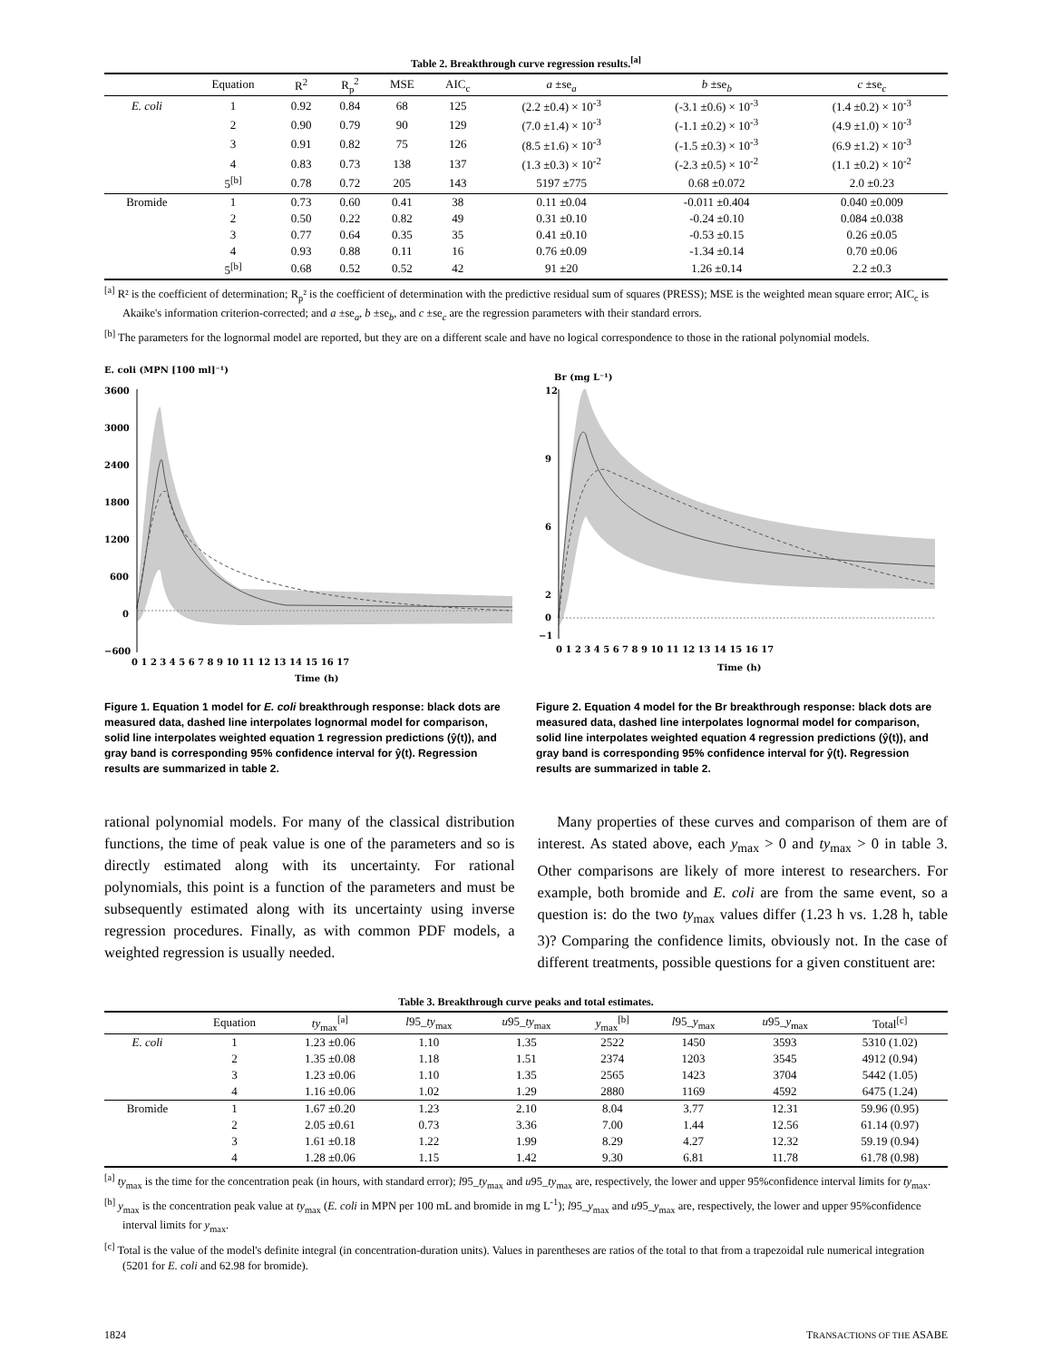Table 2. Breakthrough curve regression results. <sup>[a]</sup>
| | Equation | R<sup>2</sup> | R<sub>p</sub><sup>2</sup> | MSE | AIC<sub>c</sub> | a ±se<sub>a</sub> | b ±se<sub>b</sub> | c ±se<sub>c</sub> |
| --- | --- | --- | --- | --- | --- | --- | --- | --- |
| E. coli | 1 | 0.92 | 0.84 | 68 | 125 | (2.2 ±0.4) × 10<sup>-3</sup> | (-3.1 ±0.6) × 10<sup>-3</sup> | (1.4 ±0.2) × 10<sup>-3</sup> |
| | 2 | 0.90 | 0.79 | 90 | 129 | (7.0 ±1.4) × 10<sup>-3</sup> | (-1.1 ±0.2) × 10<sup>-3</sup> | (4.9 ±1.0) × 10<sup>-3</sup> |
| | 3 | 0.91 | 0.82 | 75 | 126 | (8.5 ±1.6) × 10<sup>-3</sup> | (-1.5 ±0.3) × 10<sup>-3</sup> | (6.9 ±1.2) × 10<sup>-3</sup> |
| | 4 | 0.83 | 0.73 | 138 | 137 | (1.3 ±0.3) × 10<sup>-2</sup> | (-2.3 ±0.5) × 10<sup>-2</sup> | (1.1 ±0.2) × 10<sup>-2</sup> |
| | 5<sup>[b]</sup> | 0.78 | 0.72 | 205 | 143 | 5197 ±775 | 0.68 ±0.072 | 2.0 ±0.23 |
| Bromide | 1 | 0.73 | 0.60 | 0.41 | 38 | 0.11 ±0.04 | -0.011 ±0.404 | 0.040 ±0.009 |
| | 2 | 0.50 | 0.22 | 0.82 | 49 | 0.31 ±0.10 | -0.24 ±0.10 | 0.084 ±0.038 |
| | 3 | 0.77 | 0.64 | 0.35 | 35 | 0.41 ±0.10 | -0.53 ±0.15 | 0.26 ±0.05 |
| | 4 | 0.93 | 0.88 | 0.11 | 16 | 0.76 ±0.09 | -1.34 ±0.14 | 0.70 ±0.06 |
| | 5<sup>[b]</sup> | 0.68 | 0.52 | 0.52 | 42 | 91 ±20 | 1.26 ±0.14 | 2.2 ±0.3 |
<sup>[a]</sup> R² is the coefficient of determination; R<sub>p</sub>² is the coefficient of determination with the predictive residual sum of squares (PRESS); MSE is the weighted mean square error; AIC<sub>c</sub> is Akaike's information criterion-corrected; and a ±se<sub>a</sub>, b ±se<sub>b</sub>, and c ±se<sub>c</sub> are the regression parameters with their standard errors.
<sup>[b]</sup> The parameters for the lognormal model are reported, but they are on a different scale and have no logical correspondence to those in the rational polynomial models.
E. coli (MPN [100 ml]⁻¹)
3600
3000
2400
1800
1200
600
0
−600
0 1 2 3 4 5 6 7 8 9 10 11 12 13 14 15 16 17
Time (h)
Figure 1. Equation 1 model for E. coli breakthrough response: black dots are measured data, dashed line interpolates lognormal model for comparison, solid line interpolates weighted equation 1 regression predictions (ŷ(t)), and gray band is corresponding 95% confidence interval for ŷ(t). Regression results are summarized in table 2.
Br (mg L⁻¹)
12
9
6
2
0
−1
0 1 2 3 4 5 6 7 8 9 10 11 12 13 14 15 16 17
Time (h)
Figure 2. Equation 4 model for the Br breakthrough response: black dots are measured data, dashed line interpolates lognormal model for comparison, solid line interpolates weighted equation 4 regression predictions (ŷ(t)), and gray band is corresponding 95% confidence interval for ŷ(t). Regression results are summarized in table 2.
rational polynomial models. For many of the classical distribution functions, the time of peak value is one of the parameters and so is directly estimated along with its uncertainty. For rational polynomials, this point is a function of the parameters and must be subsequently estimated along with its uncertainty using inverse regression procedures. Finally, as with common PDF models, a weighted regression is usually needed.
Many properties of these curves and comparison of them are of interest. As stated above, each y<sub>max</sub> > 0 and ty<sub>max</sub> > 0 in table 3. Other comparisons are likely of more interest to researchers. For example, both bromide and E. coli are from the same event, so a question is: do the two ty<sub>max</sub> values differ (1.23 h vs. 1.28 h, table 3)? Comparing the confidence limits, obviously not. In the case of different treatments, possible questions for a given constituent are:
Table 3. Breakthrough curve peaks and total estimates.
| | Equation | ty<sub>max</sub><sup>[a]</sup> | l 95_ ty<sub>max</sub> | u 95_ ty<sub>max</sub> | y<sub>max</sub><sup>[b]</sup> | l 95_ y<sub>max</sub> | u 95_ y<sub>max</sub> | Total<sup>[c]</sup> |
| --- | --- | --- | --- | --- | --- | --- | --- | --- |
| E. coli | 1 | 1.23 ±0.06 | 1.10 | 1.35 | 2522 | 1450 | 3593 | 5310 (1.02) |
| | 2 | 1.35 ±0.08 | 1.18 | 1.51 | 2374 | 1203 | 3545 | 4912 (0.94) |
| | 3 | 1.23 ±0.06 | 1.10 | 1.35 | 2565 | 1423 | 3704 | 5442 (1.05) |
| | 4 | 1.16 ±0.06 | 1.02 | 1.29 | 2880 | 1169 | 4592 | 6475 (1.24) |
| Bromide | 1 | 1.67 ±0.20 | 1.23 | 2.10 | 8.04 | 3.77 | 12.31 | 59.96 (0.95) |
| | 2 | 2.05 ±0.61 | 0.73 | 3.36 | 7.00 | 1.44 | 12.56 | 61.14 (0.97) |
| | 3 | 1.61 ±0.18 | 1.22 | 1.99 | 8.29 | 4.27 | 12.32 | 59.19 (0.94) |
| | 4 | 1.28 ±0.06 | 1.15 | 1.42 | 9.30 | 6.81 | 11.78 | 61.78 (0.98) |
<sup>[a]</sup> ty<sub>max</sub> is the time for the concentration peak (in hours, with standard error); l95_ty<sub>max</sub> and u95_ty<sub>max</sub> are, respectively, the lower and upper 95%confidence interval limits for ty<sub>max</sub>.
<sup>[b]</sup> y<sub>max</sub> is the concentration peak value at ty<sub>max</sub> (E. coli in MPN per 100 mL and bromide in mg L<sup>-1</sup>); l95_y<sub>max</sub> and u95_y<sub>max</sub> are, respectively, the lower and upper 95%confidence interval limits for y<sub>max</sub>.
<sup>[c]</sup> Total is the value of the model's definite integral (in concentration-duration units). Values in parentheses are ratios of the total to that from a trapezoidal rule numerical integration (5201 for E. coli and 62.98 for bromide).
1824 TRANSACTIONS OF THE ASABE